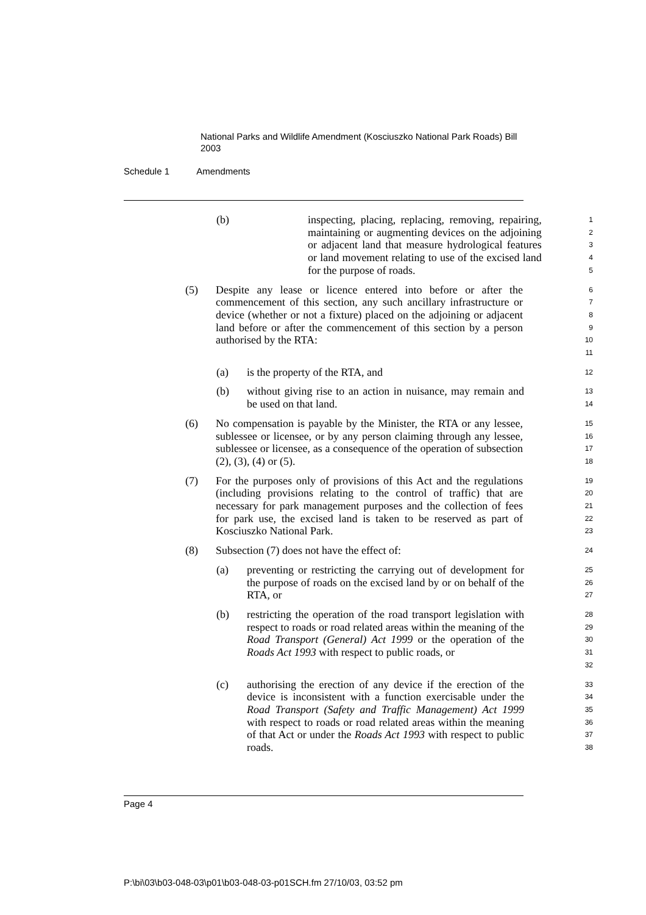National Parks and Wildlife Amendment (Kosciuszko National Park Roads) Bill 2003
Schedule 1 Amendments
(b) inspecting, placing, replacing, removing, repairing, maintaining or augmenting devices on the adjoining or adjacent land that measure hydrological features or land movement relating to use of the excised land for the purpose of roads.
1
2
3
4
5
(5) Despite any lease or licence entered into before or after the commencement of this section, any such ancillary infrastructure or device (whether or not a fixture) placed on the adjoining or adjacent land before or after the commencement of this section by a person authorised by the RTA:
6
7
8
9
10
11
(a) is the property of the RTA, and
12
(b) without giving rise to an action in nuisance, may remain and be used on that land.
13
14
(6) No compensation is payable by the Minister, the RTA or any lessee, sublessee or licensee, or by any person claiming through any lessee, sublessee or licensee, as a consequence of the operation of subsection (2), (3), (4) or (5).
15
16
17
18
(7) For the purposes only of provisions of this Act and the regulations (including provisions relating to the control of traffic) that are necessary for park management purposes and the collection of fees for park use, the excised land is taken to be reserved as part of Kosciuszko National Park.
19
20
21
22
23
(8) Subsection (7) does not have the effect of:
24
(a) preventing or restricting the carrying out of development for the purpose of roads on the excised land by or on behalf of the RTA, or
25
26
27
(b) restricting the operation of the road transport legislation with respect to roads or road related areas within the meaning of the Road Transport (General) Act 1999 or the operation of the Roads Act 1993 with respect to public roads, or
28
29
30
31
32
(c) authorising the erection of any device if the erection of the device is inconsistent with a function exercisable under the Road Transport (Safety and Traffic Management) Act 1999 with respect to roads or road related areas within the meaning of that Act or under the Roads Act 1993 with respect to public roads.
33
34
35
36
37
38
Page 4
P:\bi\03\b03-048-03\p01\b03-048-03-p01SCH.fm 27/10/03, 03:52 pm